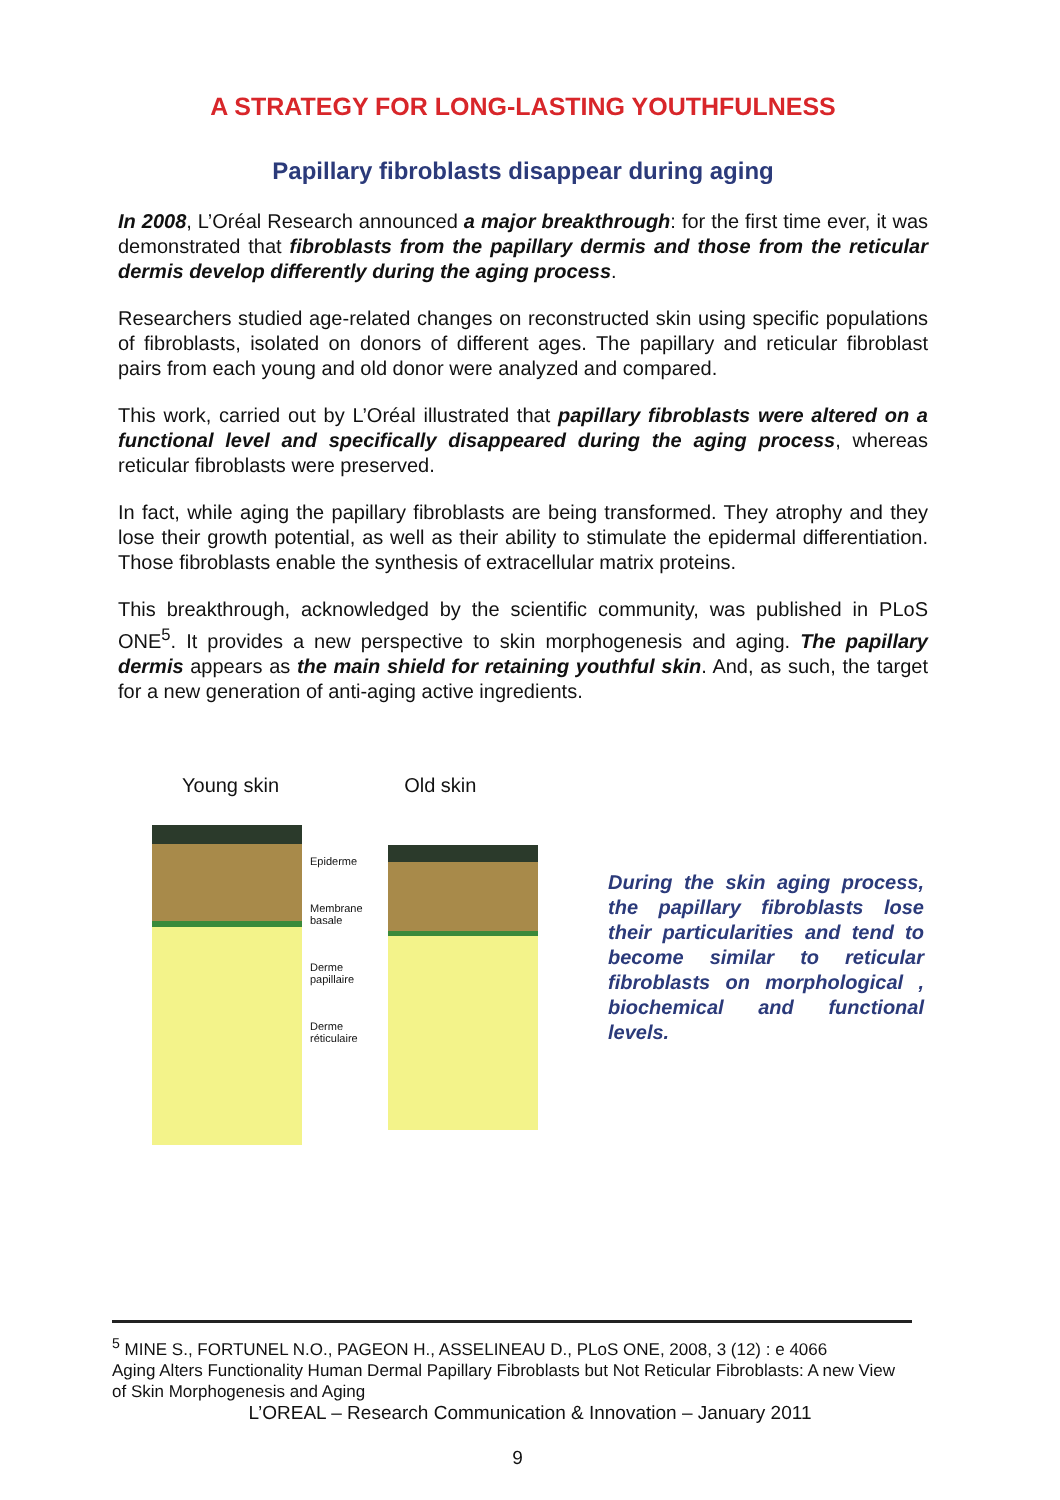A STRATEGY FOR LONG-LASTING YOUTHFULNESS
Papillary fibroblasts disappear during aging
In 2008, L’Oréal Research announced a major breakthrough: for the first time ever, it was demonstrated that fibroblasts from the papillary dermis and those from the reticular dermis develop differently during the aging process.
Researchers studied age-related changes on reconstructed skin using specific populations of fibroblasts, isolated on donors of different ages. The papillary and reticular fibroblast pairs from each young and old donor were analyzed and compared.
This work, carried out by L’Oréal illustrated that papillary fibroblasts were altered on a functional level and specifically disappeared during the aging process, whereas reticular fibroblasts were preserved.
In fact, while aging the papillary fibroblasts are being transformed. They atrophy and they lose their growth potential, as well as their ability to stimulate the epidermal differentiation. Those fibroblasts enable the synthesis of extracellular matrix proteins.
This breakthrough, acknowledged by the scientific community, was published in PLoS ONE<sup>5</sup>. It provides a new perspective to skin morphogenesis and aging. The papillary dermis appears as the main shield for retaining youthful skin. And, as such, the target for a new generation of anti-aging active ingredients.
Young skin Old skin
Epiderme
Membrane basale
Derme papillaire
Derme réticulaire
During the skin aging process, the papillary fibroblasts lose their particularities and tend to become similar to reticular fibroblasts on morphological , biochemical and functional levels.
<sup>5</sup> MINE S., FORTUNEL N.O., PAGEON H., ASSELINEAU D., PLoS ONE, 2008, 3 (12) : e 4066
Aging Alters Functionality Human Dermal Papillary Fibroblasts but Not Reticular Fibroblasts: A new View of Skin Morphogenesis and Aging
L’OREAL – Research Communication & Innovation – January 2011
9